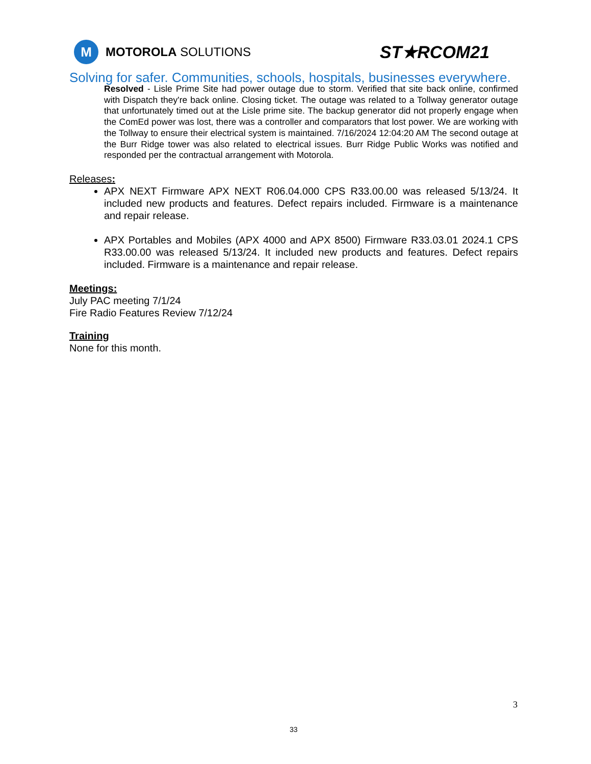M
MOTOROLA SOLUTIONS
ST★RCOM21
Solving for safer. Communities, schools, hospitals, businesses everywhere.
Resolved - Lisle Prime Site had power outage due to storm. Verified that site back online, confirmed with Dispatch they're back online. Closing ticket. The outage was related to a Tollway generator outage that unfortunately timed out at the Lisle prime site. The backup generator did not properly engage when the ComEd power was lost, there was a controller and comparators that lost power. We are working with the Tollway to ensure their electrical system is maintained. 7/16/2024 12:04:20 AM The second outage at the Burr Ridge tower was also related to electrical issues. Burr Ridge Public Works was notified and responded per the contractual arrangement with Motorola.
Releases:
APX NEXT Firmware APX NEXT R06.04.000 CPS R33.00.00 was released 5/13/24. It included new products and features. Defect repairs included. Firmware is a maintenance and repair release.
APX Portables and Mobiles (APX 4000 and APX 8500) Firmware R33.03.01 2024.1 CPS R33.00.00 was released 5/13/24. It included new products and features. Defect repairs included. Firmware is a maintenance and repair release.
Meetings:
July PAC meeting 7/1/24
Fire Radio Features Review 7/12/24
Training
None for this month.
3
33